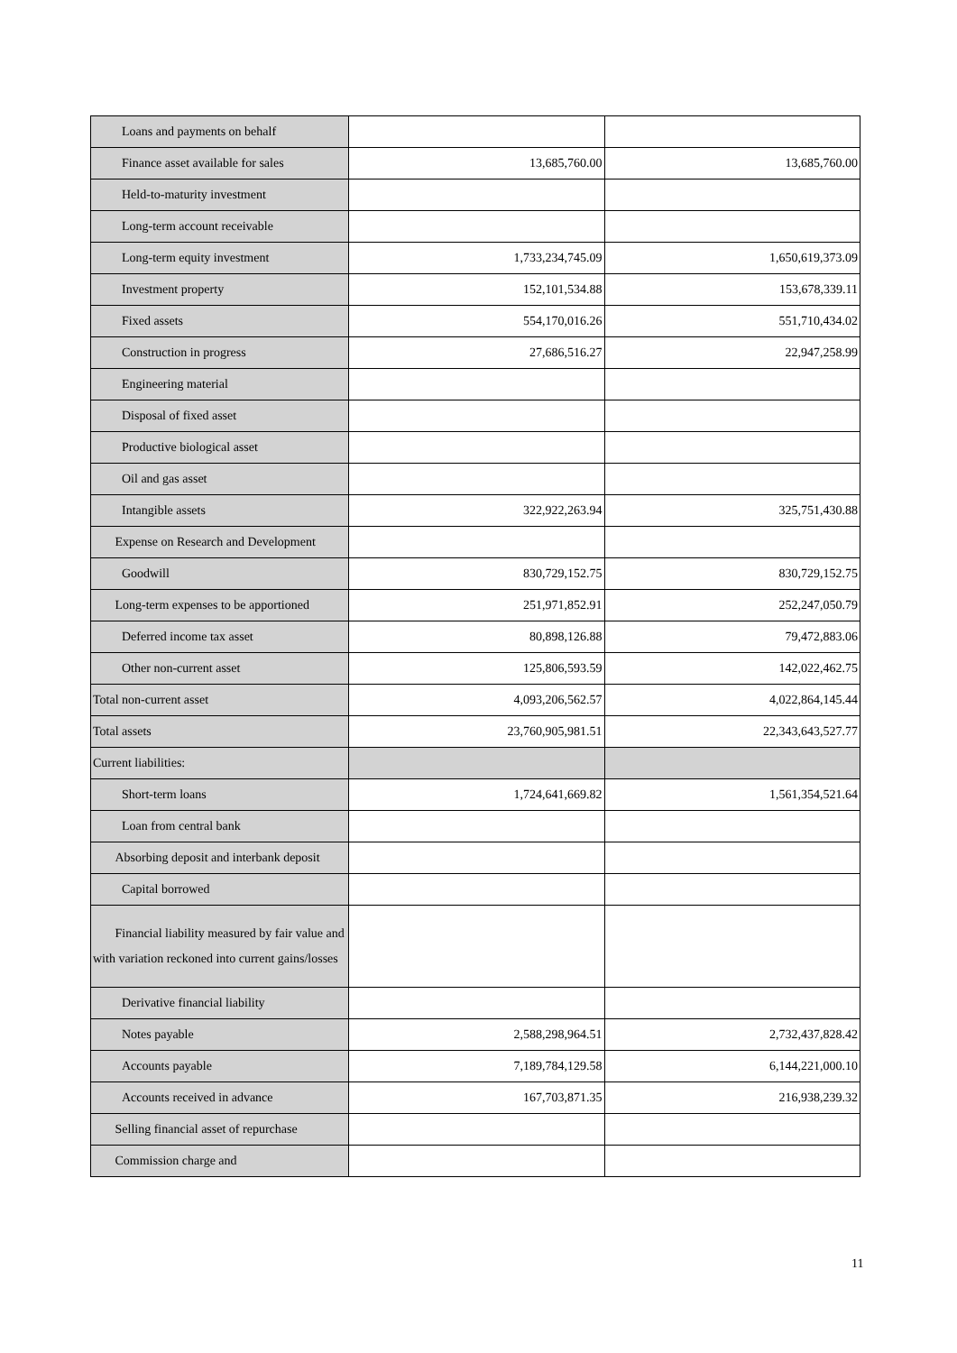| Loans and payments on behalf | | |
| Finance asset available for sales | 13,685,760.00 | 13,685,760.00 |
| Held-to-maturity investment | | |
| Long-term account receivable | | |
| Long-term equity investment | 1,733,234,745.09 | 1,650,619,373.09 |
| Investment property | 152,101,534.88 | 153,678,339.11 |
| Fixed assets | 554,170,016.26 | 551,710,434.02 |
| Construction in progress | 27,686,516.27 | 22,947,258.99 |
| Engineering material | | |
| Disposal of fixed asset | | |
| Productive biological asset | | |
| Oil and gas asset | | |
| Intangible assets | 322,922,263.94 | 325,751,430.88 |
| Expense on Research and Development | | |
| Goodwill | 830,729,152.75 | 830,729,152.75 |
| Long-term expenses to be apportioned | 251,971,852.91 | 252,247,050.79 |
| Deferred income tax asset | 80,898,126.88 | 79,472,883.06 |
| Other non-current asset | 125,806,593.59 | 142,022,462.75 |
| Total non-current asset | 4,093,206,562.57 | 4,022,864,145.44 |
| Total assets | 23,760,905,981.51 | 22,343,643,527.77 |
| Current liabilities: | | |
| Short-term loans | 1,724,641,669.82 | 1,561,354,521.64 |
| Loan from central bank | | |
| Absorbing deposit and interbank deposit | | |
| Capital borrowed | | |
| Financial liability measured by fair value and with variation reckoned into current gains/losses | | |
| Derivative financial liability | | |
| Notes payable | 2,588,298,964.51 | 2,732,437,828.42 |
| Accounts payable | 7,189,784,129.58 | 6,144,221,000.10 |
| Accounts received in advance | 167,703,871.35 | 216,938,239.32 |
| Selling financial asset of repurchase | | |
| Commission charge and | | |
11